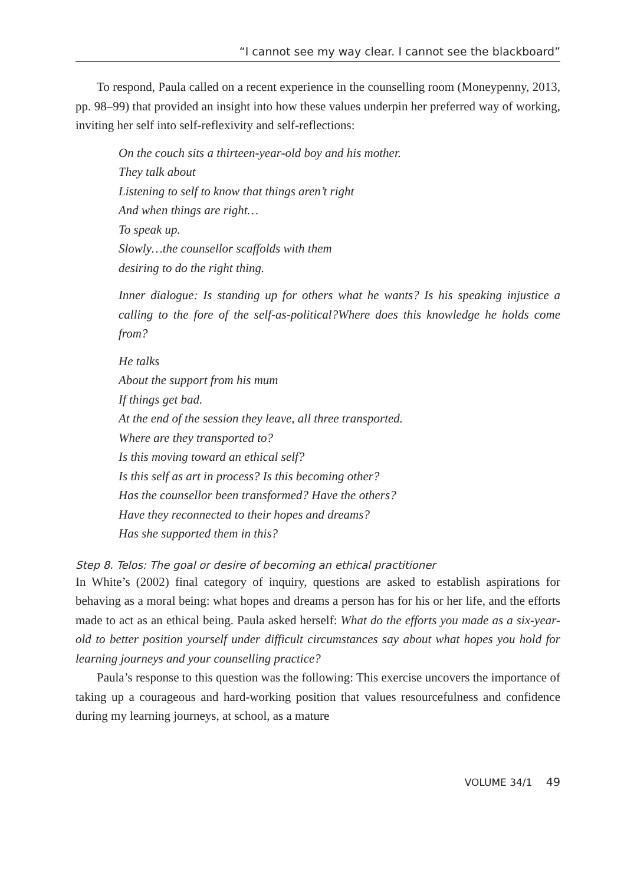“I cannot see my way clear. I cannot see the blackboard”
To respond, Paula called on a recent experience in the counselling room (Moneypenny, 2013, pp. 98–99) that provided an insight into how these values underpin her preferred way of working, inviting her self into self-reflexivity and self-reflections:
On the couch sits a thirteen-year-old boy and his mother.
They talk about
Listening to self to know that things aren’t right
And when things are right…
To speak up.
Slowly…the counsellor scaffolds with them
desiring to do the right thing.
Inner dialogue: Is standing up for others what he wants? Is his speaking injustice a calling to the fore of the self-as-political?Where does this knowledge he holds come from?
He talks
About the support from his mum
If things get bad.
At the end of the session they leave, all three transported.
Where are they transported to?
Is this moving toward an ethical self?
Is this self as art in process? Is this becoming other?
Has the counsellor been transformed? Have the others?
Have they reconnected to their hopes and dreams?
Has she supported them in this?
Step 8. Telos: The goal or desire of becoming an ethical practitioner
In White’s (2002) final category of inquiry, questions are asked to establish aspirations for behaving as a moral being: what hopes and dreams a person has for his or her life, and the efforts made to act as an ethical being. Paula asked herself: What do the efforts you made as a six-year-old to better position yourself under difficult circumstances say about what hopes you hold for learning journeys and your counselling practice?
Paula’s response to this question was the following: This exercise uncovers the importance of taking up a courageous and hard-working position that values resourcefulness and confidence during my learning journeys, at school, as a mature
VOLUME 34/1 49